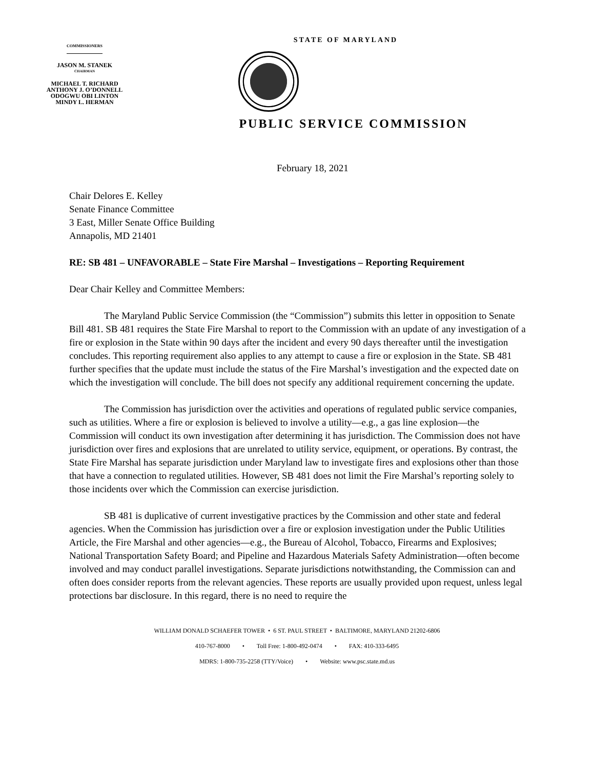COMMISSIONERS
JASON M. STANEK
CHAIRMAN
MICHAEL T. RICHARD
ANTHONY J. O’DONNELL
ODOGWU OBI LINTON
MINDY L. HERMAN
STATE OF MARYLAND
PUBLIC SERVICE COMMISSION
February 18, 2021
Chair Delores E. Kelley
Senate Finance Committee
3 East, Miller Senate Office Building
Annapolis, MD 21401
RE: SB 481 – UNFAVORABLE – State Fire Marshal – Investigations – Reporting Requirement
Dear Chair Kelley and Committee Members:
The Maryland Public Service Commission (the “Commission”) submits this letter in opposition to Senate Bill 481. SB 481 requires the State Fire Marshal to report to the Commission with an update of any investigation of a fire or explosion in the State within 90 days after the incident and every 90 days thereafter until the investigation concludes. This reporting requirement also applies to any attempt to cause a fire or explosion in the State. SB 481 further specifies that the update must include the status of the Fire Marshal’s investigation and the expected date on which the investigation will conclude. The bill does not specify any additional requirement concerning the update.
The Commission has jurisdiction over the activities and operations of regulated public service companies, such as utilities. Where a fire or explosion is believed to involve a utility—e.g., a gas line explosion—the Commission will conduct its own investigation after determining it has jurisdiction. The Commission does not have jurisdiction over fires and explosions that are unrelated to utility service, equipment, or operations. By contrast, the State Fire Marshal has separate jurisdiction under Maryland law to investigate fires and explosions other than those that have a connection to regulated utilities. However, SB 481 does not limit the Fire Marshal’s reporting solely to those incidents over which the Commission can exercise jurisdiction.
SB 481 is duplicative of current investigative practices by the Commission and other state and federal agencies. When the Commission has jurisdiction over a fire or explosion investigation under the Public Utilities Article, the Fire Marshal and other agencies—e.g., the Bureau of Alcohol, Tobacco, Firearms and Explosives; National Transportation Safety Board; and Pipeline and Hazardous Materials Safety Administration—often become involved and may conduct parallel investigations. Separate jurisdictions notwithstanding, the Commission can and often does consider reports from the relevant agencies. These reports are usually provided upon request, unless legal protections bar disclosure. In this regard, there is no need to require the
WILLIAM DONALD SCHAEFER TOWER • 6 ST. PAUL STREET • BALTIMORE, MARYLAND 21202-6806
410-767-8000 • Toll Free: 1-800-492-0474 • FAX: 410-333-6495
MDRS: 1-800-735-2258 (TTY/Voice) • Website: www.psc.state.md.us